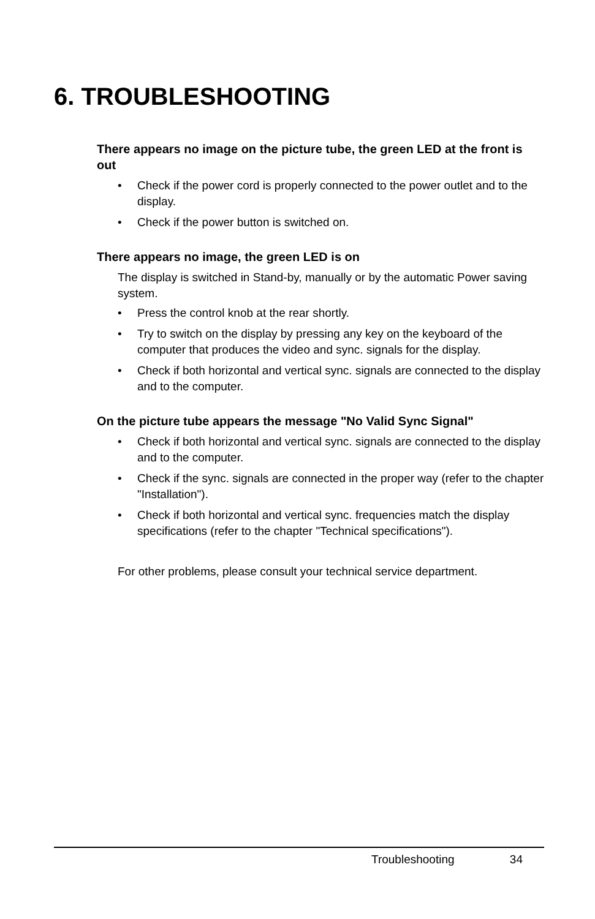6. TROUBLESHOOTING
There appears no image on the picture tube, the green LED at the front is out
• Check if the power cord is properly connected to the power outlet and to the display.
• Check if the power button is switched on.
There appears no image, the green LED is on
The display is switched in Stand-by, manually or by the automatic Power saving system.
• Press the control knob at the rear shortly.
• Try to switch on the display by pressing any key on the keyboard of the computer that produces the video and sync. signals for the display.
• Check if both horizontal and vertical sync. signals are connected to the display and to the computer.
On the picture tube appears the message "No Valid Sync Signal"
• Check if both horizontal and vertical sync. signals are connected to the display and to the computer.
• Check if the sync. signals are connected in the proper way (refer to the chapter "Installation").
• Check if both horizontal and vertical sync. frequencies match the display specifications (refer to the chapter "Technical specifications").
For other problems, please consult your technical service department.
Troubleshooting 34